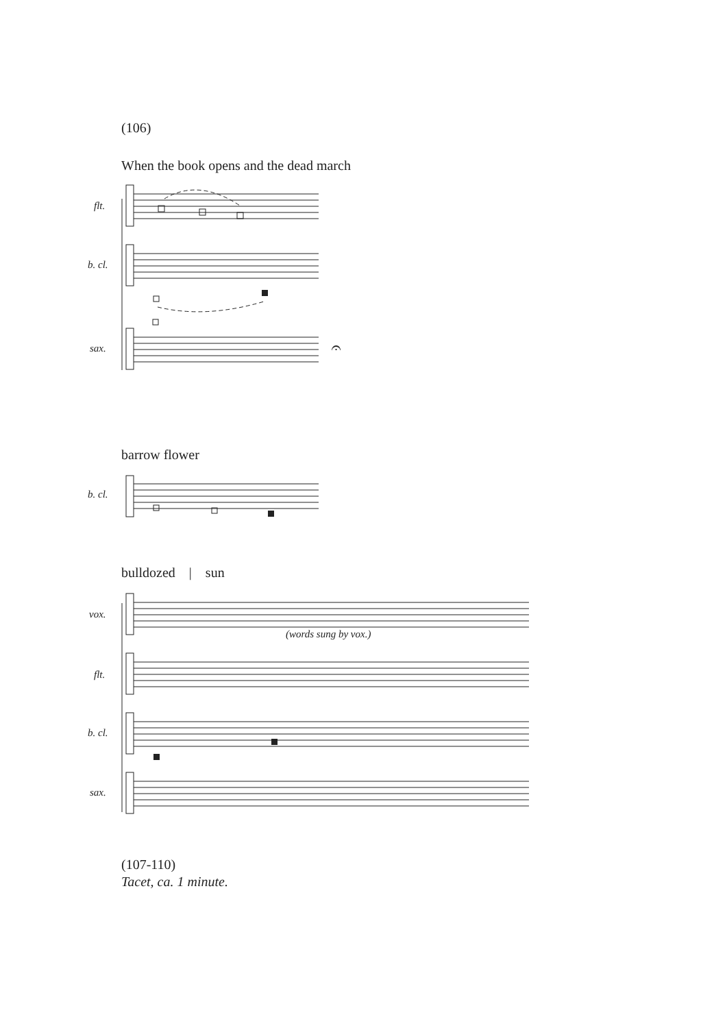(106)
When the book opens and the dead march
flt.
b. cl.
sax. 𝄐
barrow flower
b. cl.
bulldozed | sun
vox.
(words sung by vox.)
flt.
b. cl.
sax.
(107-110)
Tacet, ca. 1 minute.